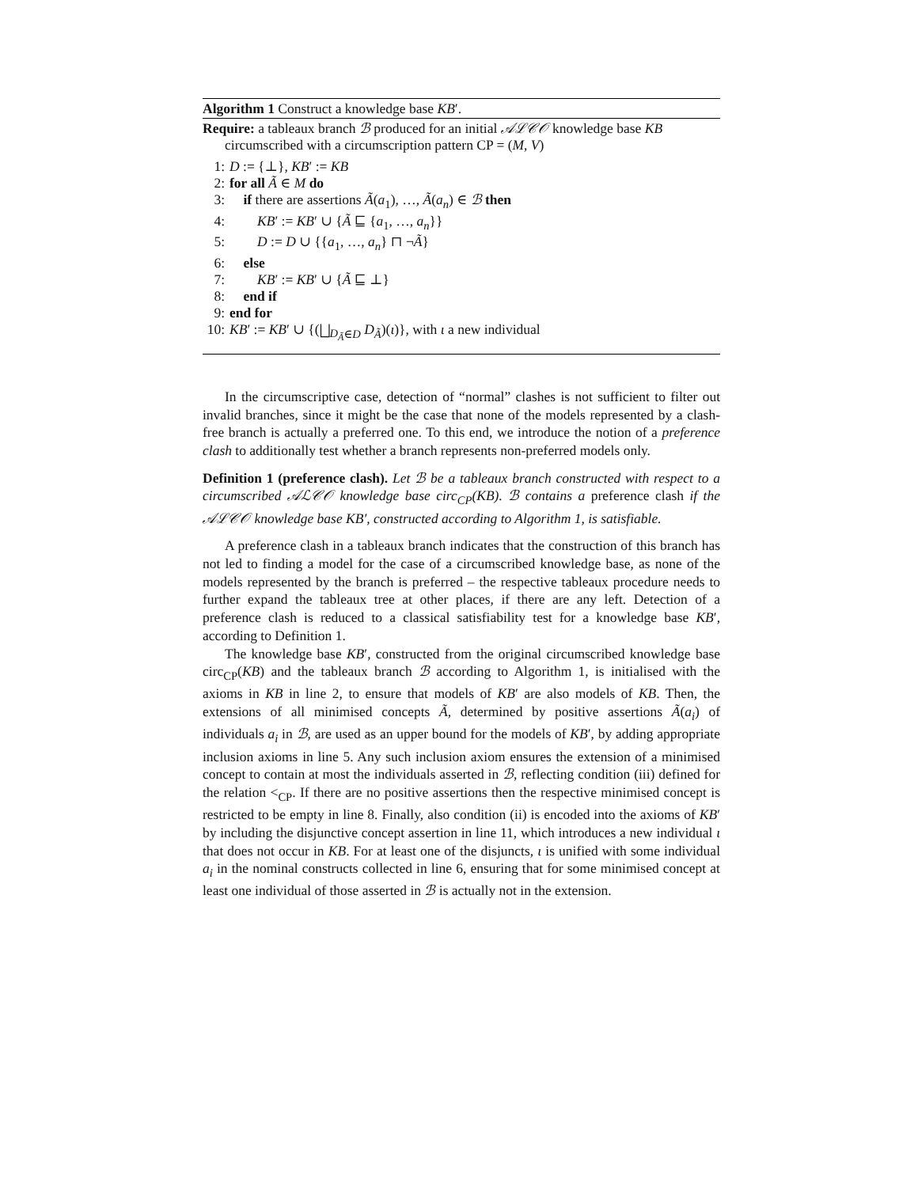Algorithm 1 Construct a knowledge base KB′.
Require: a tableaux branch ℬ produced for an initial 𝒜ℒ𝒞𝒪 knowledge base KB circumscribed with a circumscription pattern CP = (M, V)
1: D := {⊥}, KB′ := KB
2: for all Ã ∈ M do
3: if there are assertions Ã(a<sub>1</sub>), …, Ã(a<sub>n</sub>) ∈ ℬ then
4: KB′ := KB′ ∪ {Ã ⊑ {a<sub>1</sub>, …, a<sub>n</sub>}}
5: D := D ∪ {{a<sub>1</sub>, …, a<sub>n</sub>} ⊓ ¬Ã}
6: else
7: KB′ := KB′ ∪ {Ã ⊑ ⊥}
8: end if
9: end for
10: KB′ := KB′ ∪ {(⨆<sub>D<sub>Ã</sub>∈D</sub> D<sub>Ã</sub>)(ι)}, with ι a new individual
In the circumscriptive case, detection of “normal” clashes is not sufficient to filter out invalid branches, since it might be the case that none of the models represented by a clash-free branch is actually a preferred one. To this end, we introduce the notion of a preference clash to additionally test whether a branch represents non-preferred models only.
Definition 1 (preference clash). Let ℬ be a tableaux branch constructed with respect to a circumscribed 𝒜ℒ𝒞𝒪 knowledge base circ<sub>CP</sub>(KB). ℬ contains a preference clash if the 𝒜ℒ𝒞𝒪 knowledge base KB′, constructed according to Algorithm 1, is satisfiable.
A preference clash in a tableaux branch indicates that the construction of this branch has not led to finding a model for the case of a circumscribed knowledge base, as none of the models represented by the branch is preferred – the respective tableaux procedure needs to further expand the tableaux tree at other places, if there are any left. Detection of a preference clash is reduced to a classical satisfiability test for a knowledge base KB′, according to Definition 1.
The knowledge base KB′, constructed from the original circumscribed knowledge base circ<sub>CP</sub>(KB) and the tableaux branch ℬ according to Algorithm 1, is initialised with the axioms in KB in line 2, to ensure that models of KB′ are also models of KB. Then, the extensions of all minimised concepts Ã, determined by positive assertions Ã(a<sub>i</sub>) of individuals a<sub>i</sub> in ℬ, are used as an upper bound for the models of KB′, by adding appropriate inclusion axioms in line 5. Any such inclusion axiom ensures the extension of a minimised concept to contain at most the individuals asserted in ℬ, reflecting condition (iii) defined for the relation <<sub>CP</sub>. If there are no positive assertions then the respective minimised concept is restricted to be empty in line 8. Finally, also condition (ii) is encoded into the axioms of KB′ by including the disjunctive concept assertion in line 11, which introduces a new individual ι that does not occur in KB. For at least one of the disjuncts, ι is unified with some individual a<sub>i</sub> in the nominal constructs collected in line 6, ensuring that for some minimised concept at least one individual of those asserted in ℬ is actually not in the extension.